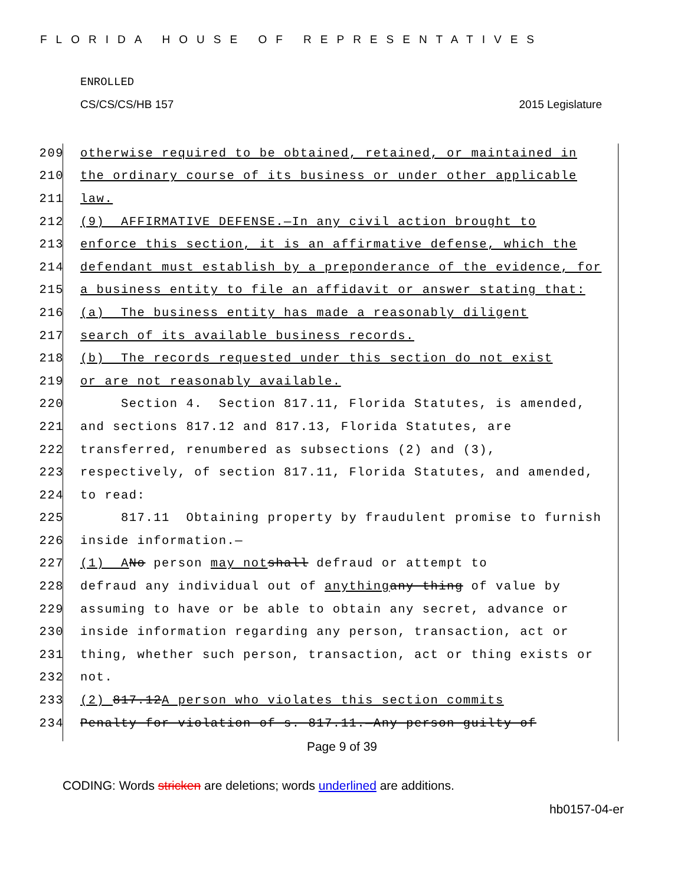FLORIDA HOUSE OF REPRESENTATIVES
ENROLLED
CS/CS/CS/HB 157 2015 Legislature
209 otherwise required to be obtained, retained, or maintained in
210 the ordinary course of its business or under other applicable
211 law.
212 (9) AFFIRMATIVE DEFENSE.—In any civil action brought to
213 enforce this section, it is an affirmative defense, which the
214 defendant must establish by a preponderance of the evidence, for
215 a business entity to file an affidavit or answer stating that:
216 (a) The business entity has made a reasonably diligent
217 search of its available business records.
218 (b) The records requested under this section do not exist
219 or are not reasonably available.
220 Section 4. Section 817.11, Florida Statutes, is amended,
221 and sections 817.12 and 817.13, Florida Statutes, are
222 transferred, renumbered as subsections (2) and (3),
223 respectively, of section 817.11, Florida Statutes, and amended,
224 to read:
225 817.11 Obtaining property by fraudulent promise to furnish
226 inside information.—
227 (1) A No person may not shall defraud or attempt to
228 defraud any individual out of anything any thing of value by
229 assuming to have or be able to obtain any secret, advance or
230 inside information regarding any person, transaction, act or
231 thing, whether such person, transaction, act or thing exists or
232 not.
233 (2) 817.12 A person who violates this section commits
234 Penalty for violation of s. 817.11.—Any person guilty of
Page 9 of 39
CODING: Words stricken are deletions; words underlined are additions.
hb0157-04-er